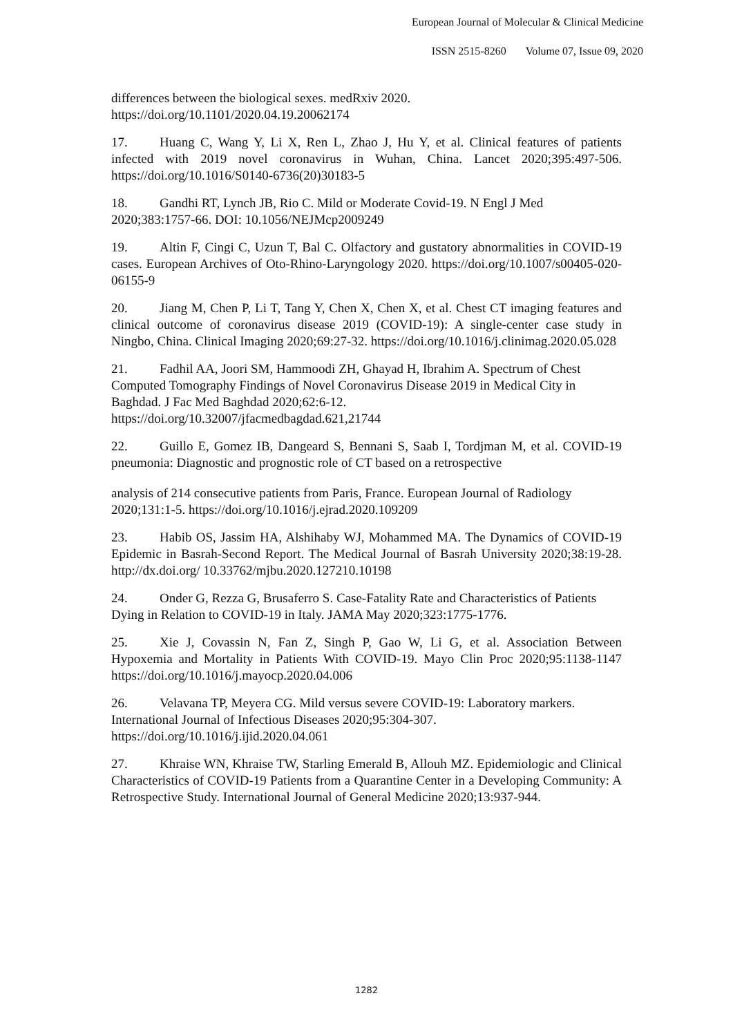European Journal of Molecular & Clinical Medicine
ISSN 2515-8260 Volume 07, Issue 09, 2020
differences between the biological sexes. medRxiv 2020.
https://doi.org/10.1101/2020.04.19.20062174
17. Huang C, Wang Y, Li X, Ren L, Zhao J, Hu Y, et al. Clinical features of patients infected with 2019 novel coronavirus in Wuhan, China. Lancet 2020;395:497-506. https://doi.org/10.1016/S0140-6736(20)30183-5
18. Gandhi RT, Lynch JB, Rio C. Mild or Moderate Covid-19. N Engl J Med 2020;383:1757-66. DOI: 10.1056/NEJMcp2009249
19. Altin F, Cingi C, Uzun T, Bal C. Olfactory and gustatory abnormalities in COVID‐19 cases. European Archives of Oto-Rhino-Laryngology 2020. https://doi.org/10.1007/s00405-020-06155-9
20. Jiang M, Chen P, Li T, Tang Y, Chen X, Chen X, et al. Chest CT imaging features and clinical outcome of coronavirus disease 2019 (COVID-19): A single-center case study in Ningbo, China. Clinical Imaging 2020;69:27-32. https://doi.org/10.1016/j.clinimag.2020.05.028
21. Fadhil AA, Joori SM, Hammoodi ZH, Ghayad H, Ibrahim A. Spectrum of Chest Computed Tomography Findings of Novel Coronavirus Disease 2019 in Medical City in Baghdad. J Fac Med Baghdad 2020;62:6-12.
https://doi.org/10.32007/jfacmedbagdad.621,21744
22. Guillo E, Gomez IB, Dangeard S, Bennani S, Saab I, Tordjman M, et al. COVID-19 pneumonia: Diagnostic and prognostic role of CT based on a retrospective
analysis of 214 consecutive patients from Paris, France. European Journal of Radiology 2020;131:1-5. https://doi.org/10.1016/j.ejrad.2020.109209
23. Habib OS, Jassim HA, Alshihaby WJ, Mohammed MA. The Dynamics of COVID-19 Epidemic in Basrah-Second Report. The Medical Journal of Basrah University 2020;38:19-28. http://dx.doi.org/ 10.33762/mjbu.2020.127210.10198
24. Onder G, Rezza G, Brusaferro S. Case-Fatality Rate and Characteristics of Patients Dying in Relation to COVID-19 in Italy. JAMA May 2020;323:1775-1776.
25. Xie J, Covassin N, Fan Z, Singh P, Gao W, Li G, et al. Association Between Hypoxemia and Mortality in Patients With COVID-19. Mayo Clin Proc 2020;95:1138-1147 https://doi.org/10.1016/j.mayocp.2020.04.006
26. Velavana TP, Meyera CG. Mild versus severe COVID-19: Laboratory markers. International Journal of Infectious Diseases 2020;95:304-307.
https://doi.org/10.1016/j.ijid.2020.04.061
27. Khraise WN, Khraise TW, Starling Emerald B, Allouh MZ. Epidemiologic and Clinical Characteristics of COVID-19 Patients from a Quarantine Center in a Developing Community: A Retrospective Study. International Journal of General Medicine 2020;13:937-944.
1282